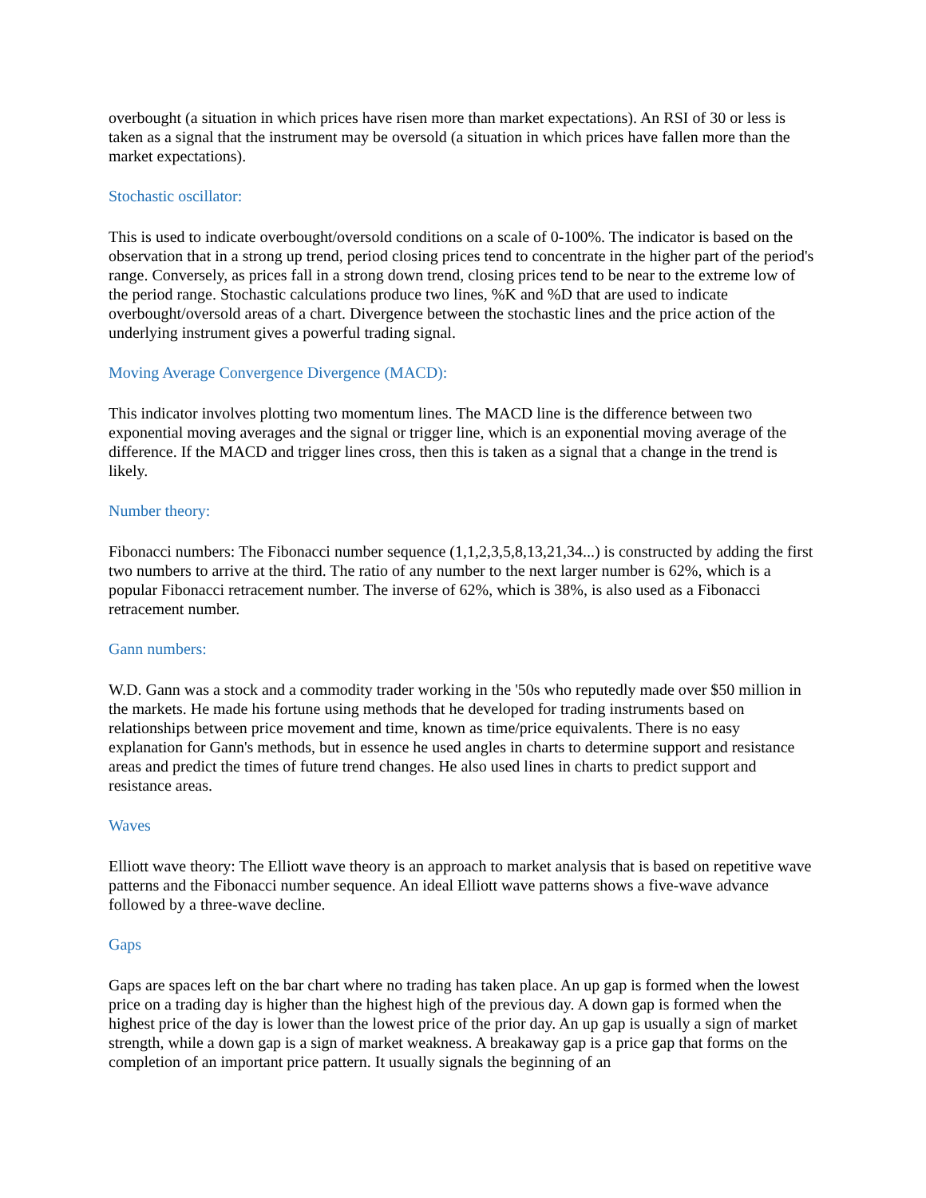overbought (a situation in which prices have risen more than market expectations). An RSI of 30 or less is taken as a signal that the instrument may be oversold (a situation in which prices have fallen more than the market expectations).
Stochastic oscillator:
This is used to indicate overbought/oversold conditions on a scale of 0-100%. The indicator is based on the observation that in a strong up trend, period closing prices tend to concentrate in the higher part of the period's range. Conversely, as prices fall in a strong down trend, closing prices tend to be near to the extreme low of the period range. Stochastic calculations produce two lines, %K and %D that are used to indicate overbought/oversold areas of a chart. Divergence between the stochastic lines and the price action of the underlying instrument gives a powerful trading signal.
Moving Average Convergence Divergence (MACD):
This indicator involves plotting two momentum lines. The MACD line is the difference between two exponential moving averages and the signal or trigger line, which is an exponential moving average of the difference. If the MACD and trigger lines cross, then this is taken as a signal that a change in the trend is likely.
Number theory:
Fibonacci numbers: The Fibonacci number sequence (1,1,2,3,5,8,13,21,34...) is constructed by adding the first two numbers to arrive at the third. The ratio of any number to the next larger number is 62%, which is a popular Fibonacci retracement number. The inverse of 62%, which is 38%, is also used as a Fibonacci retracement number.
Gann numbers:
W.D. Gann was a stock and a commodity trader working in the '50s who reputedly made over $50 million in the markets. He made his fortune using methods that he developed for trading instruments based on relationships between price movement and time, known as time/price equivalents. There is no easy explanation for Gann's methods, but in essence he used angles in charts to determine support and resistance areas and predict the times of future trend changes. He also used lines in charts to predict support and resistance areas.
Waves
Elliott wave theory: The Elliott wave theory is an approach to market analysis that is based on repetitive wave patterns and the Fibonacci number sequence. An ideal Elliott wave patterns shows a five-wave advance followed by a three-wave decline.
Gaps
Gaps are spaces left on the bar chart where no trading has taken place. An up gap is formed when the lowest price on a trading day is higher than the highest high of the previous day. A down gap is formed when the highest price of the day is lower than the lowest price of the prior day. An up gap is usually a sign of market strength, while a down gap is a sign of market weakness. A breakaway gap is a price gap that forms on the completion of an important price pattern. It usually signals the beginning of an